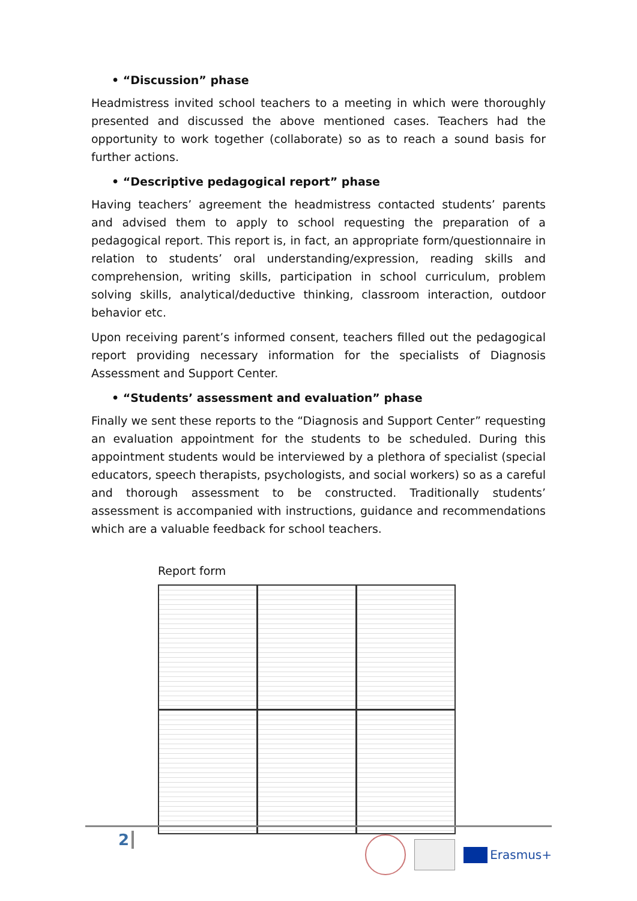• “Discussion” phase
Headmistress invited school teachers to a meeting in which were thoroughly presented and discussed the above mentioned cases. Teachers had the opportunity to work together (collaborate) so as to reach a sound basis for further actions.
• “Descriptive pedagogical report” phase
Having teachers’ agreement the headmistress contacted students’ parents and advised them to apply to school requesting the preparation of a pedagogical report. This report is, in fact, an appropriate form/questionnaire in relation to students’ oral understanding/expression, reading skills and comprehension, writing skills, participation in school curriculum, problem solving skills, analytical/deductive thinking, classroom interaction, outdoor behavior etc.
Upon receiving parent’s informed consent, teachers filled out the pedagogical report providing necessary information for the specialists of Diagnosis Assessment and Support Center.
• “Students’ assessment and evaluation” phase
Finally we sent these reports to the “Diagnosis and Support Center” requesting an evaluation appointment for the students to be scheduled. During this appointment students would be interviewed by a plethora of specialist (special educators, speech therapists, psychologists, and social workers) so as a careful and thorough assessment to be constructed. Traditionally students’ assessment is accompanied with instructions, guidance and recommendations which are a valuable feedback for school teachers.
Report form
2 Erasmus+